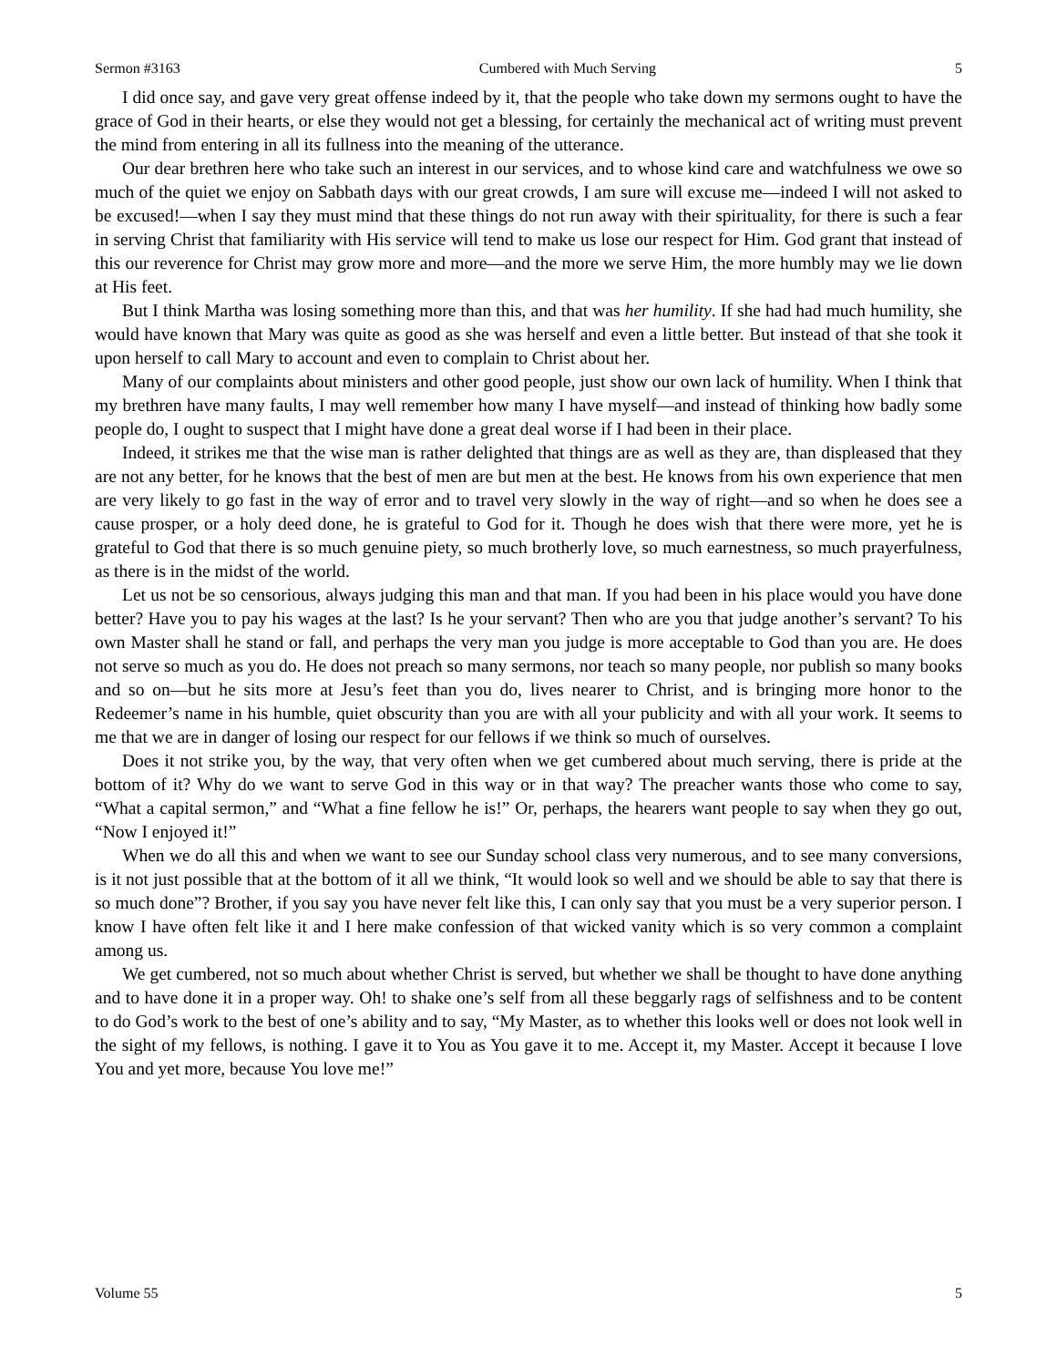Sermon #3163 Cumbered with Much Serving 5
I did once say, and gave very great offense indeed by it, that the people who take down my sermons ought to have the grace of God in their hearts, or else they would not get a blessing, for certainly the mechanical act of writing must prevent the mind from entering in all its fullness into the meaning of the utterance.
Our dear brethren here who take such an interest in our services, and to whose kind care and watchfulness we owe so much of the quiet we enjoy on Sabbath days with our great crowds, I am sure will excuse me—indeed I will not asked to be excused!—when I say they must mind that these things do not run away with their spirituality, for there is such a fear in serving Christ that familiarity with His service will tend to make us lose our respect for Him. God grant that instead of this our reverence for Christ may grow more and more—and the more we serve Him, the more humbly may we lie down at His feet.
But I think Martha was losing something more than this, and that was her humility. If she had had much humility, she would have known that Mary was quite as good as she was herself and even a little better. But instead of that she took it upon herself to call Mary to account and even to complain to Christ about her.
Many of our complaints about ministers and other good people, just show our own lack of humility. When I think that my brethren have many faults, I may well remember how many I have myself—and instead of thinking how badly some people do, I ought to suspect that I might have done a great deal worse if I had been in their place.
Indeed, it strikes me that the wise man is rather delighted that things are as well as they are, than displeased that they are not any better, for he knows that the best of men are but men at the best. He knows from his own experience that men are very likely to go fast in the way of error and to travel very slowly in the way of right—and so when he does see a cause prosper, or a holy deed done, he is grateful to God for it. Though he does wish that there were more, yet he is grateful to God that there is so much genuine piety, so much brotherly love, so much earnestness, so much prayerfulness, as there is in the midst of the world.
Let us not be so censorious, always judging this man and that man. If you had been in his place would you have done better? Have you to pay his wages at the last? Is he your servant? Then who are you that judge another’s servant? To his own Master shall he stand or fall, and perhaps the very man you judge is more acceptable to God than you are. He does not serve so much as you do. He does not preach so many sermons, nor teach so many people, nor publish so many books and so on—but he sits more at Jesu’s feet than you do, lives nearer to Christ, and is bringing more honor to the Redeemer’s name in his humble, quiet obscurity than you are with all your publicity and with all your work. It seems to me that we are in danger of losing our respect for our fellows if we think so much of ourselves.
Does it not strike you, by the way, that very often when we get cumbered about much serving, there is pride at the bottom of it? Why do we want to serve God in this way or in that way? The preacher wants those who come to say, “What a capital sermon,” and “What a fine fellow he is!” Or, perhaps, the hearers want people to say when they go out, “Now I enjoyed it!”
When we do all this and when we want to see our Sunday school class very numerous, and to see many conversions, is it not just possible that at the bottom of it all we think, “It would look so well and we should be able to say that there is so much done”? Brother, if you say you have never felt like this, I can only say that you must be a very superior person. I know I have often felt like it and I here make confession of that wicked vanity which is so very common a complaint among us.
We get cumbered, not so much about whether Christ is served, but whether we shall be thought to have done anything and to have done it in a proper way. Oh! to shake one’s self from all these beggarly rags of selfishness and to be content to do God’s work to the best of one’s ability and to say, “My Master, as to whether this looks well or does not look well in the sight of my fellows, is nothing. I gave it to You as You gave it to me. Accept it, my Master. Accept it because I love You and yet more, because You love me!”
Volume 55 5